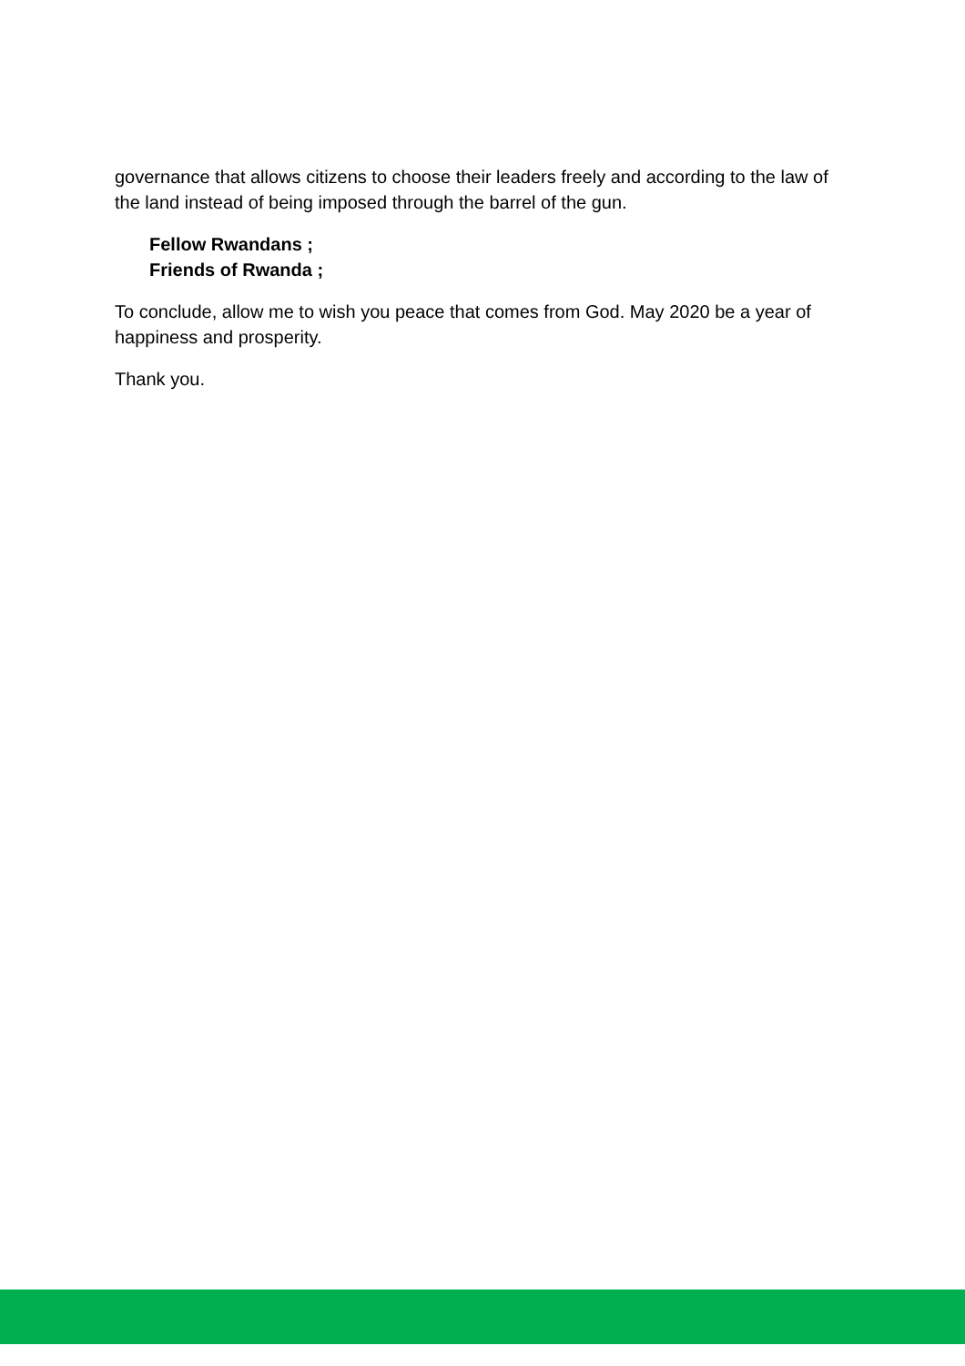governance that allows citizens to choose their leaders freely and according to the law of the land instead of being imposed through the barrel of the gun.
Fellow Rwandans ;
Friends of Rwanda ;
To conclude, allow me to wish you peace that comes from God. May 2020 be a year of happiness and prosperity.
Thank you.